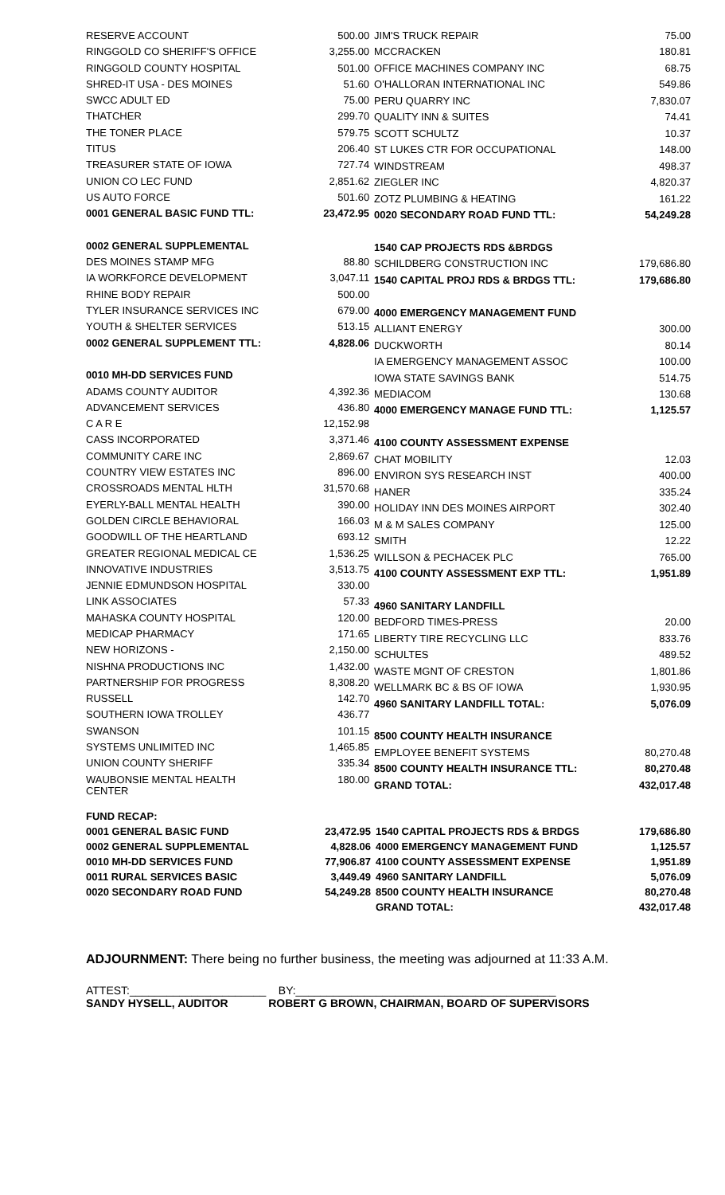| RESERVE ACCOUNT | 500.00 |
| RINGGOLD CO SHERIFF'S OFFICE | 3,255.00 |
| RINGGOLD COUNTY HOSPITAL | 501.00 |
| SHRED-IT USA - DES MOINES | 51.60 |
| SWCC ADULT ED | 75.00 |
| THATCHER | 299.70 |
| THE TONER PLACE | 579.75 |
| TITUS | 206.40 |
| TREASURER STATE OF IOWA | 727.74 |
| UNION CO LEC FUND | 2,851.62 |
| US AUTO FORCE | 501.60 |
| 0001 GENERAL BASIC FUND TTL: | 23,472.95 |
| 0002 GENERAL SUPPLEMENTAL | |
| DES MOINES STAMP MFG | 88.80 |
| IA WORKFORCE DEVELOPMENT | 3,047.11 |
| RHINE BODY REPAIR | 500.00 |
| TYLER INSURANCE SERVICES INC | 679.00 |
| YOUTH & SHELTER SERVICES | 513.15 |
| 0002 GENERAL SUPPLEMENT TTL: | 4,828.06 |
| 0010 MH-DD SERVICES FUND | |
| ADAMS COUNTY AUDITOR | 4,392.36 |
| ADVANCEMENT SERVICES | 436.80 |
| C A R E | 12,152.98 |
| CASS INCORPORATED | 3,371.46 |
| COMMUNITY CARE INC | 2,869.67 |
| COUNTRY VIEW ESTATES INC | 896.00 |
| CROSSROADS MENTAL HLTH | 31,570.68 |
| EYERLY-BALL MENTAL HEALTH | 390.00 |
| GOLDEN CIRCLE BEHAVIORAL | 166.03 |
| GOODWILL OF THE HEARTLAND | 693.12 |
| GREATER REGIONAL MEDICAL CE | 1,536.25 |
| INNOVATIVE INDUSTRIES | 3,513.75 |
| JENNIE EDMUNDSON HOSPITAL | 330.00 |
| LINK ASSOCIATES | 57.33 |
| MAHASKA COUNTY HOSPITAL | 120.00 |
| MEDICAP PHARMACY | 171.65 |
| NEW HORIZONS - | 2,150.00 |
| NISHNA PRODUCTIONS INC | 1,432.00 |
| PARTNERSHIP FOR PROGRESS | 8,308.20 |
| RUSSELL | 142.70 |
| SOUTHERN IOWA TROLLEY | 436.77 |
| SWANSON | 101.15 |
| SYSTEMS UNLIMITED INC | 1,465.85 |
| UNION COUNTY SHERIFF | 335.34 |
| WAUBONSIE MENTAL HEALTH CENTER | 180.00 |
| JIM'S TRUCK REPAIR | 75.00 |
| MCCRACKEN | 180.81 |
| OFFICE MACHINES COMPANY INC | 68.75 |
| O'HALLORAN INTERNATIONAL INC | 549.86 |
| PERU QUARRY INC | 7,830.07 |
| QUALITY INN & SUITES | 74.41 |
| SCOTT SCHULTZ | 10.37 |
| ST LUKES CTR FOR OCCUPATIONAL | 148.00 |
| WINDSTREAM | 498.37 |
| ZIEGLER INC | 4,820.37 |
| ZOTZ PLUMBING & HEATING | 161.22 |
| 0020 SECONDARY ROAD FUND TTL: | 54,249.28 |
| 1540 CAP PROJECTS RDS &BRDGS | |
| SCHILDBERG CONSTRUCTION INC | 179,686.80 |
| 1540 CAPITAL PROJ RDS & BRDGS TTL: | 179,686.80 |
| 4000 EMERGENCY MANAGEMENT FUND | |
| ALLIANT ENERGY | 300.00 |
| DUCKWORTH | 80.14 |
| IA EMERGENCY MANAGEMENT ASSOC | 100.00 |
| IOWA STATE SAVINGS BANK | 514.75 |
| MEDIACOM | 130.68 |
| 4000 EMERGENCY MANAGE FUND TTL: | 1,125.57 |
| 4100 COUNTY ASSESSMENT EXPENSE | |
| CHAT MOBILITY | 12.03 |
| ENVIRON SYS RESEARCH INST | 400.00 |
| HANER | 335.24 |
| HOLIDAY INN DES MOINES AIRPORT | 302.40 |
| M & M SALES COMPANY | 125.00 |
| SMITH | 12.22 |
| WILLSON & PECHACEK PLC | 765.00 |
| 4100 COUNTY ASSESSMENT EXP TTL: | 1,951.89 |
| 4960 SANITARY LANDFILL | |
| BEDFORD TIMES-PRESS | 20.00 |
| LIBERTY TIRE RECYCLING LLC | 833.76 |
| SCHULTES | 489.52 |
| WASTE MGNT OF CRESTON | 1,801.86 |
| WELLMARK BC & BS OF IOWA | 1,930.95 |
| 4960 SANITARY LANDFILL TOTAL: | 5,076.09 |
| 8500 COUNTY HEALTH INSURANCE | |
| EMPLOYEE BENEFIT SYSTEMS | 80,270.48 |
| 8500 COUNTY HEALTH INSURANCE TTL: | 80,270.48 |
| GRAND TOTAL: | 432,017.48 |
| FUND RECAP: | | | |
| 0001 GENERAL BASIC FUND | 23,472.95 | 1540 CAPITAL PROJECTS RDS & BRDGS | 179,686.80 |
| 0002 GENERAL SUPPLEMENTAL | 4,828.06 | 4000 EMERGENCY MANAGEMENT FUND | 1,125.57 |
| 0010 MH-DD SERVICES FUND | 77,906.87 | 4100 COUNTY ASSESSMENT EXPENSE | 1,951.89 |
| 0011 RURAL SERVICES BASIC | 3,449.49 | 4960 SANITARY LANDFILL | 5,076.09 |
| 0020 SECONDARY ROAD FUND | 54,249.28 | 8500 COUNTY HEALTH INSURANCE | 80,270.48 |
| | | GRAND TOTAL: | 432,017.48 |
ADJOURNMENT: There being no further business, the meeting was adjourned at 11:33 A.M.
ATTEST:______________________ BY:__________________________________________
SANDY HYSELL, AUDITOR ROBERT G BROWN, CHAIRMAN, BOARD OF SUPERVISORS